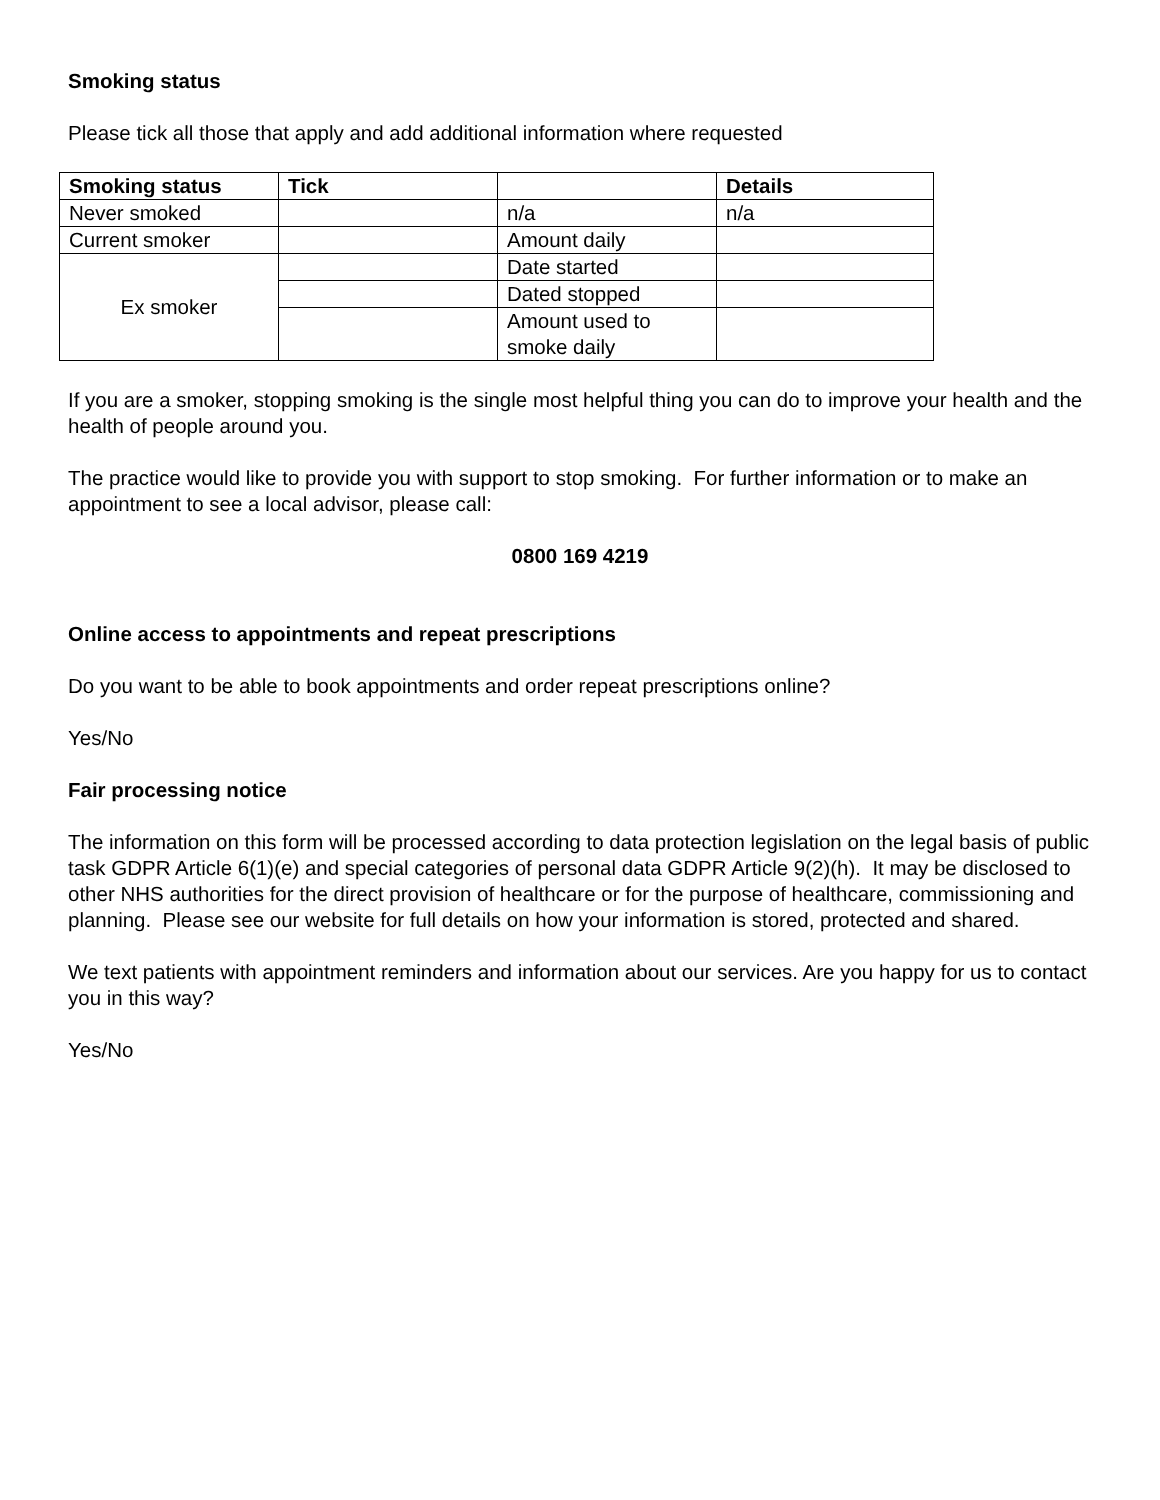Smoking status
Please tick all those that apply and add additional information where requested
| Smoking status | Tick | | Details |
| --- | --- | --- | --- |
| Never smoked | | n/a | n/a |
| Current smoker | | Amount daily | |
| Ex smoker | | Date started | |
| | | Dated stopped | |
| | | Amount used to smoke daily | |
If you are a smoker, stopping smoking is the single most helpful thing you can do to improve your health and the health of people around you.
The practice would like to provide you with support to stop smoking. For further information or to make an appointment to see a local advisor, please call:
0800 169 4219
Online access to appointments and repeat prescriptions
Do you want to be able to book appointments and order repeat prescriptions online?
Yes/No
Fair processing notice
The information on this form will be processed according to data protection legislation on the legal basis of public task GDPR Article 6(1)(e) and special categories of personal data GDPR Article 9(2)(h). It may be disclosed to other NHS authorities for the direct provision of healthcare or for the purpose of healthcare, commissioning and planning. Please see our website for full details on how your information is stored, protected and shared.
We text patients with appointment reminders and information about our services. Are you happy for us to contact you in this way?
Yes/No